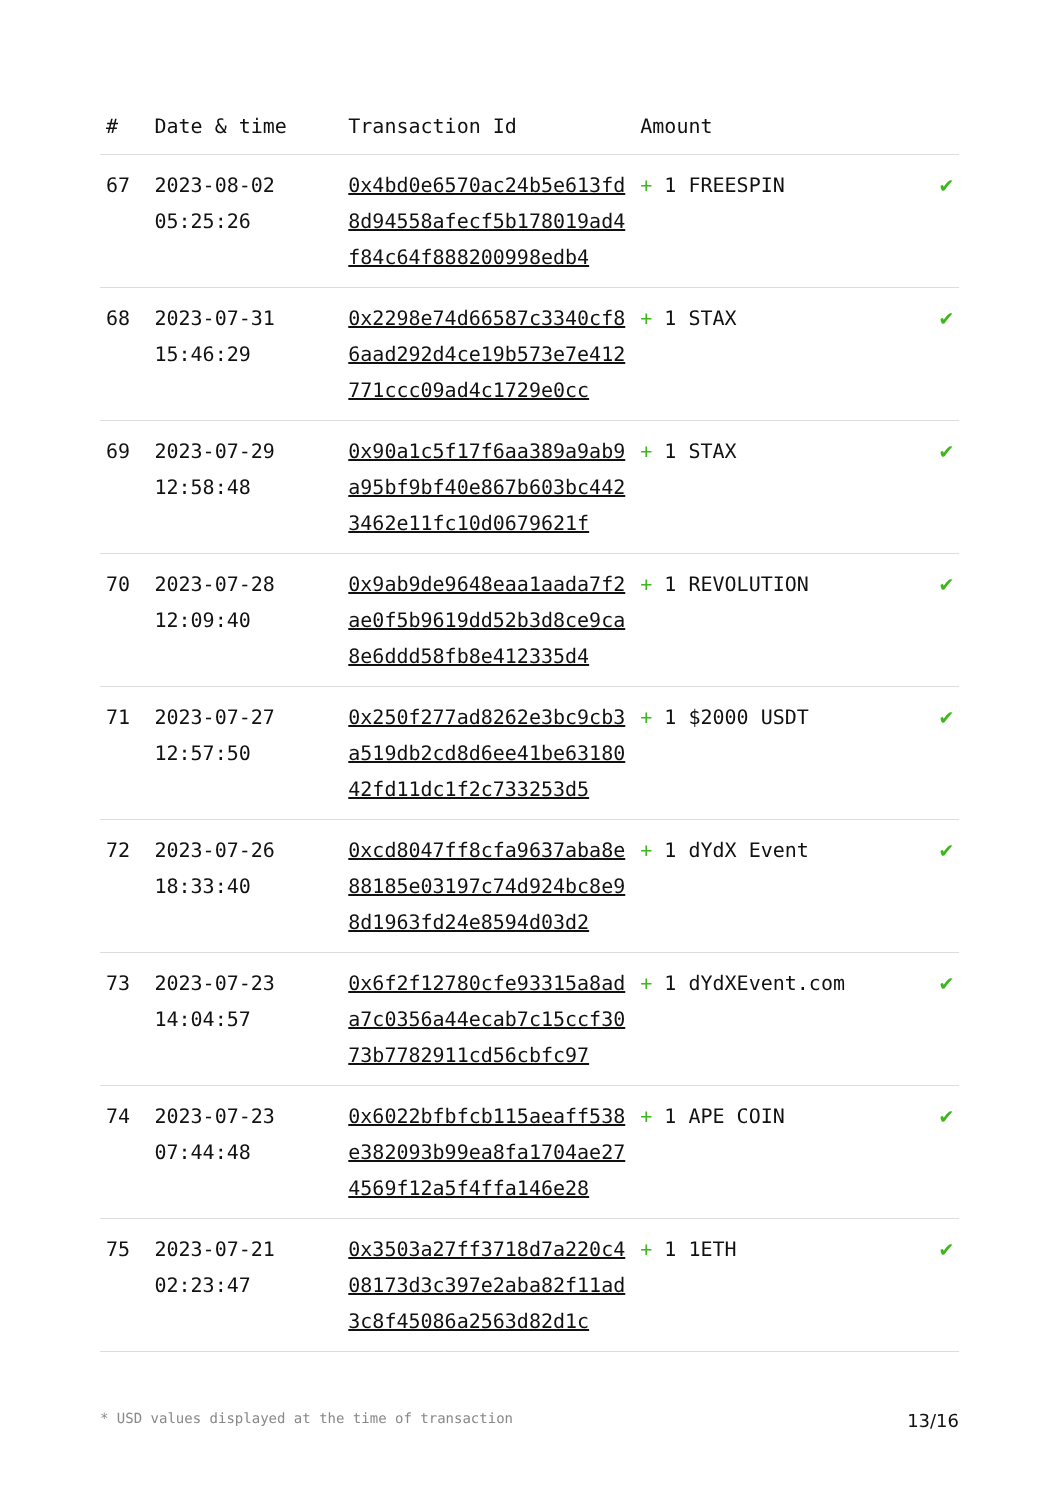| # | Date & time | Transaction Id | Amount | |
| --- | --- | --- | --- | --- |
| 67 | 2023-08-02 05:25:26 | 0x4bd0e6570ac24b5e613fd8d94558afecf5b178019ad4f84c64f888200998edb4 | + 1 FREESPIN | ✔ |
| 68 | 2023-07-31 15:46:29 | 0x2298e74d66587c3340cf86aad292d4ce19b573e7e412771ccc09ad4c1729e0cc | + 1 STAX | ✔ |
| 69 | 2023-07-29 12:58:48 | 0x90a1c5f17f6aa389a9ab9a95bf9bf40e867b603bc4423462e11fc10d0679621f | + 1 STAX | ✔ |
| 70 | 2023-07-28 12:09:40 | 0x9ab9de9648eaa1aada7f2ae0f5b9619dd52b3d8ce9ca8e6ddd58fb8e412335d4 | + 1 REVOLUTION | ✔ |
| 71 | 2023-07-27 12:57:50 | 0x250f277ad8262e3bc9cb3a519db2cd8d6ee41be6318042fd11dc1f2c733253d5 | + 1 $2000 USDT | ✔ |
| 72 | 2023-07-26 18:33:40 | 0xcd8047ff8cfa9637aba8e88185e03197c74d924bc8e98d1963fd24e8594d03d2 | + 1 dYdX Event | ✔ |
| 73 | 2023-07-23 14:04:57 | 0x6f2f12780cfe93315a8ada7c0356a44ecab7c15ccf3073b7782911cd56cbfc97 | + 1 dYdXEvent.com | ✔ |
| 74 | 2023-07-23 07:44:48 | 0x6022bfbfcb115aeaff538e382093b99ea8fa1704ae274569f12a5f4ffa146e28 | + 1 APE COIN | ✔ |
| 75 | 2023-07-21 02:23:47 | 0x3503a27ff3718d7a220c408173d3c397e2aba82f11ad3c8f45086a2563d82d1c | + 1 1ETH | ✔ |
* USD values displayed at the time of transaction 13/16